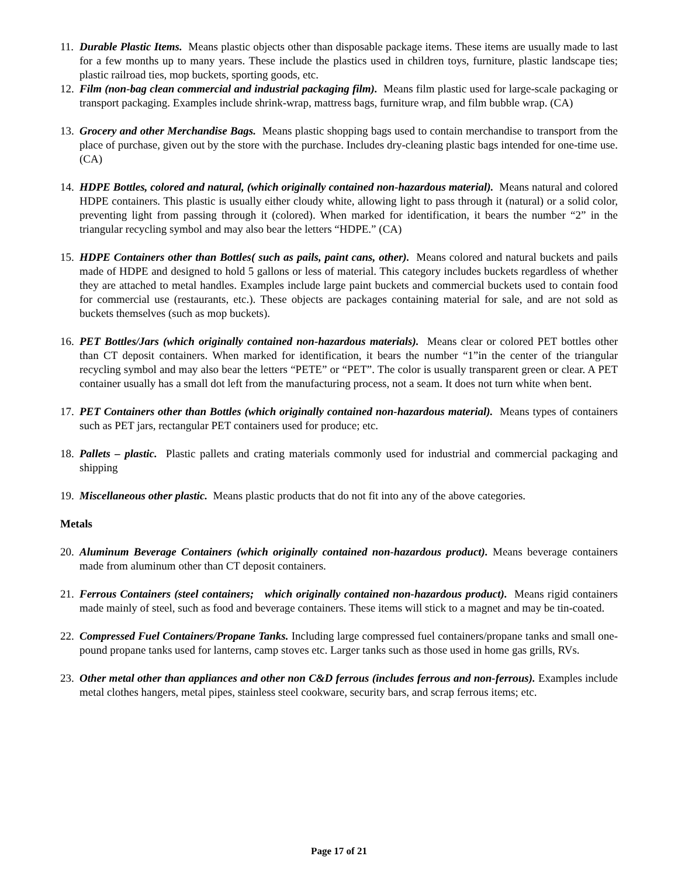11.
Durable Plastic Items. Means plastic objects other than disposable package items. These items are usually made to last for a few months up to many years. These include the plastics used in children toys, furniture, plastic landscape ties; plastic railroad ties, mop buckets, sporting goods, etc.
12.
Film (non-bag clean commercial and industrial packaging film). Means film plastic used for large-scale packaging or transport packaging. Examples include shrink-wrap, mattress bags, furniture wrap, and film bubble wrap. (CA)
13.
Grocery and other Merchandise Bags. Means plastic shopping bags used to contain merchandise to transport from the place of purchase, given out by the store with the purchase. Includes dry-cleaning plastic bags intended for one-time use. (CA)
14.
HDPE Bottles, colored and natural, (which originally contained non-hazardous material). Means natural and colored HDPE containers. This plastic is usually either cloudy white, allowing light to pass through it (natural) or a solid color, preventing light from passing through it (colored). When marked for identification, it bears the number “2” in the triangular recycling symbol and may also bear the letters “HDPE.” (CA)
15.
HDPE Containers other than Bottles( such as pails, paint cans, other). Means colored and natural buckets and pails made of HDPE and designed to hold 5 gallons or less of material. This category includes buckets regardless of whether they are attached to metal handles. Examples include large paint buckets and commercial buckets used to contain food for commercial use (restaurants, etc.). These objects are packages containing material for sale, and are not sold as buckets themselves (such as mop buckets).
16.
PET Bottles/Jars (which originally contained non-hazardous materials). Means clear or colored PET bottles other than CT deposit containers. When marked for identification, it bears the number “1”in the center of the triangular recycling symbol and may also bear the letters “PETE” or “PET”. The color is usually transparent green or clear. A PET container usually has a small dot left from the manufacturing process, not a seam. It does not turn white when bent.
17.
PET Containers other than Bottles (which originally contained non-hazardous material). Means types of containers such as PET jars, rectangular PET containers used for produce; etc.
18.
Pallets – plastic. Plastic pallets and crating materials commonly used for industrial and commercial packaging and shipping
19.
Miscellaneous other plastic. Means plastic products that do not fit into any of the above categories.
Metals
20.
Aluminum Beverage Containers (which originally contained non-hazardous product). Means beverage containers made from aluminum other than CT deposit containers.
21.
Ferrous Containers (steel containers; which originally contained non-hazardous product). Means rigid containers made mainly of steel, such as food and beverage containers. These items will stick to a magnet and may be tin-coated.
22.
Compressed Fuel Containers/Propane Tanks. Including large compressed fuel containers/propane tanks and small one-pound propane tanks used for lanterns, camp stoves etc. Larger tanks such as those used in home gas grills, RVs.
23.
Other metal other than appliances and other non C&D ferrous (includes ferrous and non-ferrous). Examples include metal clothes hangers, metal pipes, stainless steel cookware, security bars, and scrap ferrous items; etc.
Page 17 of 21